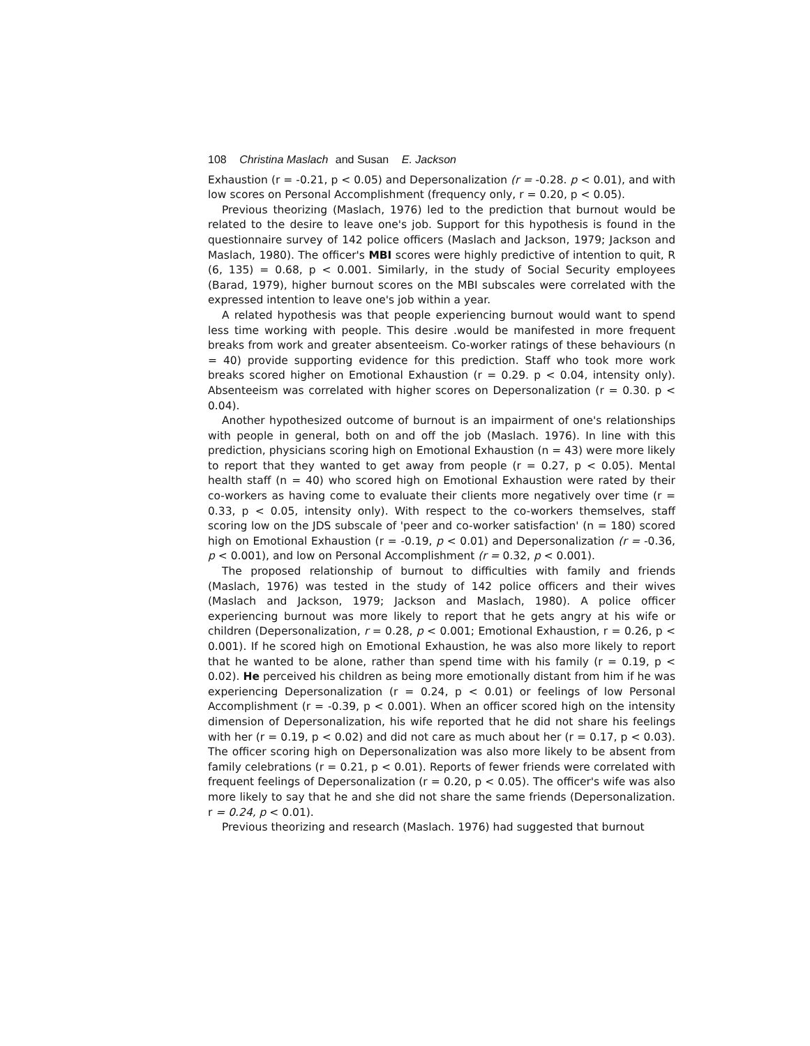108 Christina Maslach and Susan E. Jackson
Exhaustion (r = -0.21, p < 0.05) and Depersonalization (r = -0.28. p < 0.01), and with low scores on Personal Accomplishment (frequency only, r = 0.20, p < 0.05).
Previous theorizing (Maslach, 1976) led to the prediction that burnout would be related to the desire to leave one's job. Support for this hypothesis is found in the questionnaire survey of 142 police officers (Maslach and Jackson, 1979; Jackson and Maslach, 1980). The officer's MBI scores were highly predictive of intention to quit, R (6, 135) = 0.68, p < 0.001. Similarly, in the study of Social Security employees (Barad, 1979), higher burnout scores on the MBI subscales were correlated with the expressed intention to leave one's job within a year.
A related hypothesis was that people experiencing burnout would want to spend less time working with people. This desire .would be manifested in more frequent breaks from work and greater absenteeism. Co-worker ratings of these behaviours (n = 40) provide supporting evidence for this prediction. Staff who took more work breaks scored higher on Emotional Exhaustion (r = 0.29. p < 0.04, intensity only). Absenteeism was correlated with higher scores on Depersonalization (r = 0.30. p < 0.04).
Another hypothesized outcome of burnout is an impairment of one's relationships with people in general, both on and off the job (Maslach. 1976). In line with this prediction, physicians scoring high on Emotional Exhaustion (n = 43) were more likely to report that they wanted to get away from people (r = 0.27, p < 0.05). Mental health staff (n = 40) who scored high on Emotional Exhaustion were rated by their co-workers as having come to evaluate their clients more negatively over time (r = 0.33, p < 0.05, intensity only). With respect to the co-workers themselves, staff scoring low on the JDS subscale of 'peer and co-worker satisfaction' (n = 180) scored high on Emotional Exhaustion (r = -0.19, p < 0.01) and Depersonalization (r = -0.36, p < 0.001), and low on Personal Accomplishment (r = 0.32, p < 0.001).
The proposed relationship of burnout to difficulties with family and friends (Maslach, 1976) was tested in the study of 142 police officers and their wives (Maslach and Jackson, 1979; Jackson and Maslach, 1980). A police officer experiencing burnout was more likely to report that he gets angry at his wife or children (Depersonalization, r = 0.28, p < 0.001; Emotional Exhaustion, r = 0.26, p < 0.001). If he scored high on Emotional Exhaustion, he was also more likely to report that he wanted to be alone, rather than spend time with his family (r = 0.19, p < 0.02). He perceived his children as being more emotionally distant from him if he was experiencing Depersonalization (r = 0.24, p < 0.01) or feelings of low Personal Accomplishment (r = -0.39, p < 0.001). When an officer scored high on the intensity dimension of Depersonalization, his wife reported that he did not share his feelings with her (r = 0.19, p < 0.02) and did not care as much about her (r = 0.17, p < 0.03). The officer scoring high on Depersonalization was also more likely to be absent from family celebrations (r = 0.21, p < 0.01). Reports of fewer friends were correlated with frequent feelings of Depersonalization (r = 0.20, p < 0.05). The officer's wife was also more likely to say that he and she did not share the same friends (Depersonalization. r = 0.24, p < 0.01).
Previous theorizing and research (Maslach. 1976) had suggested that burnout